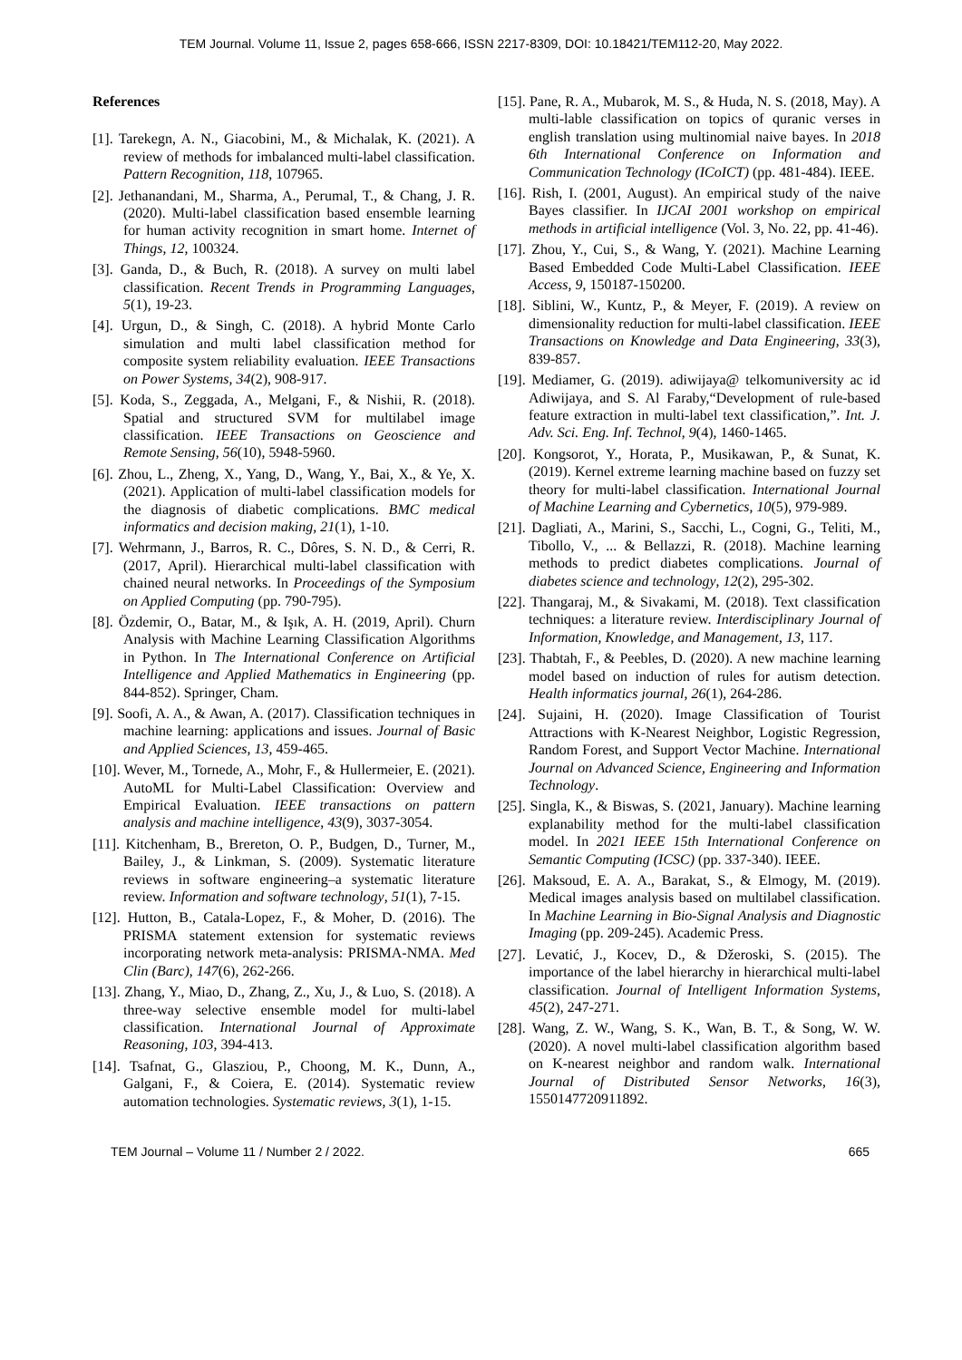TEM Journal. Volume 11, Issue 2, pages 658-666, ISSN 2217-8309, DOI: 10.18421/TEM112-20, May 2022.
References
[1]. Tarekegn, A. N., Giacobini, M., & Michalak, K. (2021). A review of methods for imbalanced multi-label classification. Pattern Recognition, 118, 107965.
[2]. Jethanandani, M., Sharma, A., Perumal, T., & Chang, J. R. (2020). Multi-label classification based ensemble learning for human activity recognition in smart home. Internet of Things, 12, 100324.
[3]. Ganda, D., & Buch, R. (2018). A survey on multi label classification. Recent Trends in Programming Languages, 5(1), 19-23.
[4]. Urgun, D., & Singh, C. (2018). A hybrid Monte Carlo simulation and multi label classification method for composite system reliability evaluation. IEEE Transactions on Power Systems, 34(2), 908-917.
[5]. Koda, S., Zeggada, A., Melgani, F., & Nishii, R. (2018). Spatial and structured SVM for multilabel image classification. IEEE Transactions on Geoscience and Remote Sensing, 56(10), 5948-5960.
[6]. Zhou, L., Zheng, X., Yang, D., Wang, Y., Bai, X., & Ye, X. (2021). Application of multi-label classification models for the diagnosis of diabetic complications. BMC medical informatics and decision making, 21(1), 1-10.
[7]. Wehrmann, J., Barros, R. C., Dôres, S. N. D., & Cerri, R. (2017, April). Hierarchical multi-label classification with chained neural networks. In Proceedings of the Symposium on Applied Computing (pp. 790-795).
[8]. Özdemir, O., Batar, M., & Işık, A. H. (2019, April). Churn Analysis with Machine Learning Classification Algorithms in Python. In The International Conference on Artificial Intelligence and Applied Mathematics in Engineering (pp. 844-852). Springer, Cham.
[9]. Soofi, A. A., & Awan, A. (2017). Classification techniques in machine learning: applications and issues. Journal of Basic and Applied Sciences, 13, 459-465.
[10]. Wever, M., Tornede, A., Mohr, F., & Hullermeier, E. (2021). AutoML for Multi-Label Classification: Overview and Empirical Evaluation. IEEE transactions on pattern analysis and machine intelligence, 43(9), 3037-3054.
[11]. Kitchenham, B., Brereton, O. P., Budgen, D., Turner, M., Bailey, J., & Linkman, S. (2009). Systematic literature reviews in software engineering–a systematic literature review. Information and software technology, 51(1), 7-15.
[12]. Hutton, B., Catala-Lopez, F., & Moher, D. (2016). The PRISMA statement extension for systematic reviews incorporating network meta-analysis: PRISMA-NMA. Med Clin (Barc), 147(6), 262-266.
[13]. Zhang, Y., Miao, D., Zhang, Z., Xu, J., & Luo, S. (2018). A three-way selective ensemble model for multi-label classification. International Journal of Approximate Reasoning, 103, 394-413.
[14]. Tsafnat, G., Glasziou, P., Choong, M. K., Dunn, A., Galgani, F., & Coiera, E. (2014). Systematic review automation technologies. Systematic reviews, 3(1), 1-15.
[15]. Pane, R. A., Mubarok, M. S., & Huda, N. S. (2018, May). A multi-lable classification on topics of quranic verses in english translation using multinomial naive bayes. In 2018 6th International Conference on Information and Communication Technology (ICoICT) (pp. 481-484). IEEE.
[16]. Rish, I. (2001, August). An empirical study of the naive Bayes classifier. In IJCAI 2001 workshop on empirical methods in artificial intelligence (Vol. 3, No. 22, pp. 41-46).
[17]. Zhou, Y., Cui, S., & Wang, Y. (2021). Machine Learning Based Embedded Code Multi-Label Classification. IEEE Access, 9, 150187-150200.
[18]. Siblini, W., Kuntz, P., & Meyer, F. (2019). A review on dimensionality reduction for multi-label classification. IEEE Transactions on Knowledge and Data Engineering, 33(3), 839-857.
[19]. Mediamer, G. (2019). adiwijaya@ telkomuniversity ac id Adiwijaya, and S. Al Faraby,“Development of rule-based feature extraction in multi-label text classification,”. Int. J. Adv. Sci. Eng. Inf. Technol, 9(4), 1460-1465.
[20]. Kongsorot, Y., Horata, P., Musikawan, P., & Sunat, K. (2019). Kernel extreme learning machine based on fuzzy set theory for multi-label classification. International Journal of Machine Learning and Cybernetics, 10(5), 979-989.
[21]. Dagliati, A., Marini, S., Sacchi, L., Cogni, G., Teliti, M., Tibollo, V., ... & Bellazzi, R. (2018). Machine learning methods to predict diabetes complications. Journal of diabetes science and technology, 12(2), 295-302.
[22]. Thangaraj, M., & Sivakami, M. (2018). Text classification techniques: a literature review. Interdisciplinary Journal of Information, Knowledge, and Management, 13, 117.
[23]. Thabtah, F., & Peebles, D. (2020). A new machine learning model based on induction of rules for autism detection. Health informatics journal, 26(1), 264-286.
[24]. Sujaini, H. (2020). Image Classification of Tourist Attractions with K-Nearest Neighbor, Logistic Regression, Random Forest, and Support Vector Machine. International Journal on Advanced Science, Engineering and Information Technology.
[25]. Singla, K., & Biswas, S. (2021, January). Machine learning explanability method for the multi-label classification model. In 2021 IEEE 15th International Conference on Semantic Computing (ICSC) (pp. 337-340). IEEE.
[26]. Maksoud, E. A. A., Barakat, S., & Elmogy, M. (2019). Medical images analysis based on multilabel classification. In Machine Learning in Bio-Signal Analysis and Diagnostic Imaging (pp. 209-245). Academic Press.
[27]. Levatić, J., Kocev, D., & Džeroski, S. (2015). The importance of the label hierarchy in hierarchical multi-label classification. Journal of Intelligent Information Systems, 45(2), 247-271.
[28]. Wang, Z. W., Wang, S. K., Wan, B. T., & Song, W. W. (2020). A novel multi-label classification algorithm based on K-nearest neighbor and random walk. International Journal of Distributed Sensor Networks, 16(3), 1550147720911892.
TEM Journal – Volume 11 / Number 2 / 2022. 665